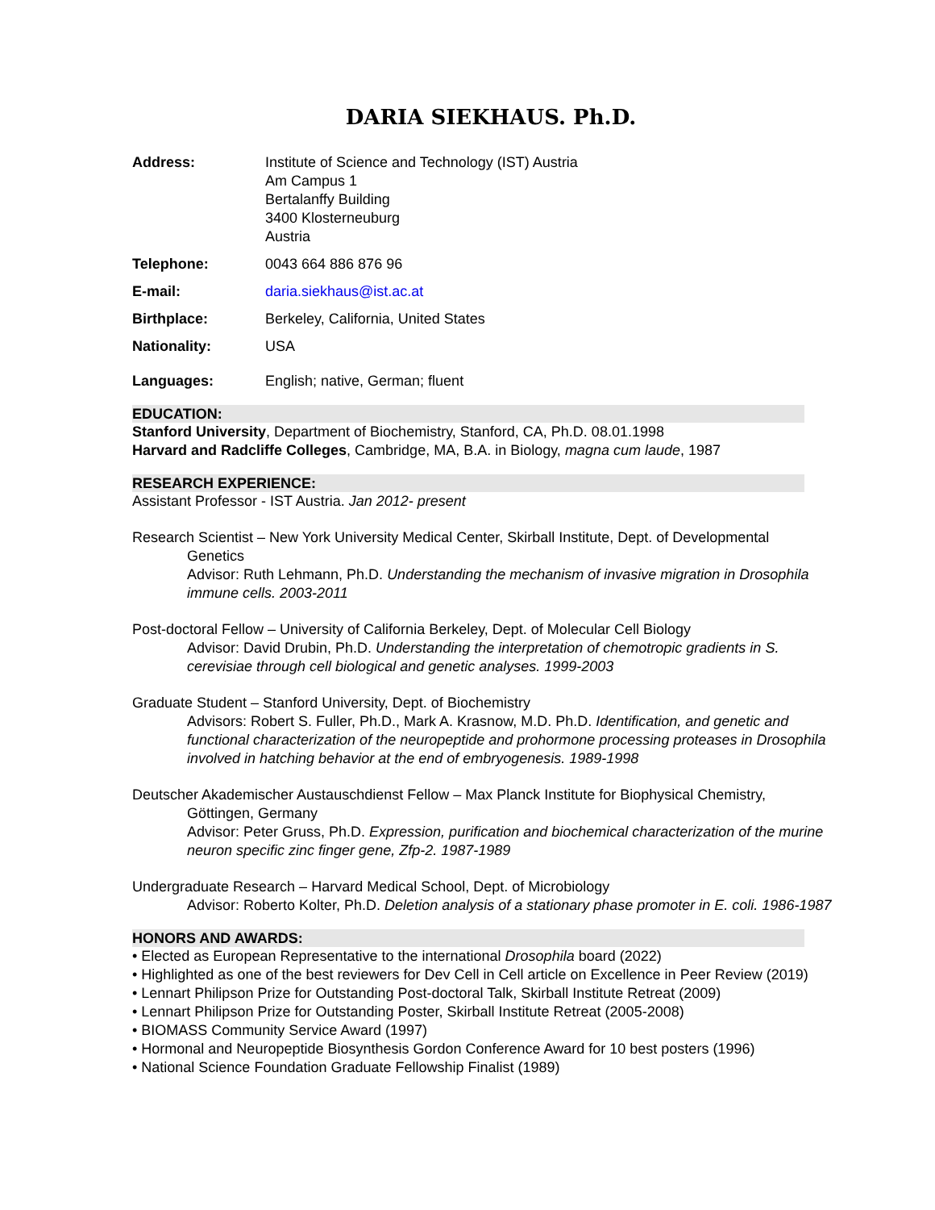DARIA SIEKHAUS. Ph.D.
Address: Institute of Science and Technology (IST) Austria
Am Campus 1
Bertalanffy Building
3400 Klosterneuburg
Austria
Telephone: 0043 664 886 876 96
E-mail: daria.siekhaus@ist.ac.at
Birthplace: Berkeley, California, United States
Nationality: USA
Languages: English; native, German; fluent
EDUCATION:
Stanford University, Department of Biochemistry, Stanford, CA, Ph.D. 08.01.1998
Harvard and Radcliffe Colleges, Cambridge, MA, B.A. in Biology, magna cum laude, 1987
RESEARCH EXPERIENCE:
Assistant Professor - IST Austria. Jan 2012- present
Research Scientist – New York University Medical Center, Skirball Institute, Dept. of Developmental
Genetics
Advisor: Ruth Lehmann, Ph.D. Understanding the mechanism of invasive migration in Drosophila immune cells. 2003-2011
Post-doctoral Fellow – University of California Berkeley, Dept. of Molecular Cell Biology
Advisor: David Drubin, Ph.D. Understanding the interpretation of chemotropic gradients in S. cerevisiae through cell biological and genetic analyses. 1999-2003
Graduate Student – Stanford University, Dept. of Biochemistry
Advisors: Robert S. Fuller, Ph.D., Mark A. Krasnow, M.D. Ph.D. Identification, and genetic and functional characterization of the neuropeptide and prohormone processing proteases in Drosophila involved in hatching behavior at the end of embryogenesis. 1989-1998
Deutscher Akademischer Austauschdienst Fellow – Max Planck Institute for Biophysical Chemistry,
Göttingen, Germany
Advisor: Peter Gruss, Ph.D. Expression, purification and biochemical characterization of the murine neuron specific zinc finger gene, Zfp-2. 1987-1989
Undergraduate Research – Harvard Medical School, Dept. of Microbiology
Advisor: Roberto Kolter, Ph.D. Deletion analysis of a stationary phase promoter in E. coli. 1986-1987
HONORS AND AWARDS:
• Elected as European Representative to the international Drosophila board (2022)
• Highlighted as one of the best reviewers for Dev Cell in Cell article on Excellence in Peer Review (2019)
• Lennart Philipson Prize for Outstanding Post-doctoral Talk, Skirball Institute Retreat (2009)
• Lennart Philipson Prize for Outstanding Poster, Skirball Institute Retreat (2005-2008)
• BIOMASS Community Service Award (1997)
• Hormonal and Neuropeptide Biosynthesis Gordon Conference Award for 10 best posters (1996)
• National Science Foundation Graduate Fellowship Finalist (1989)